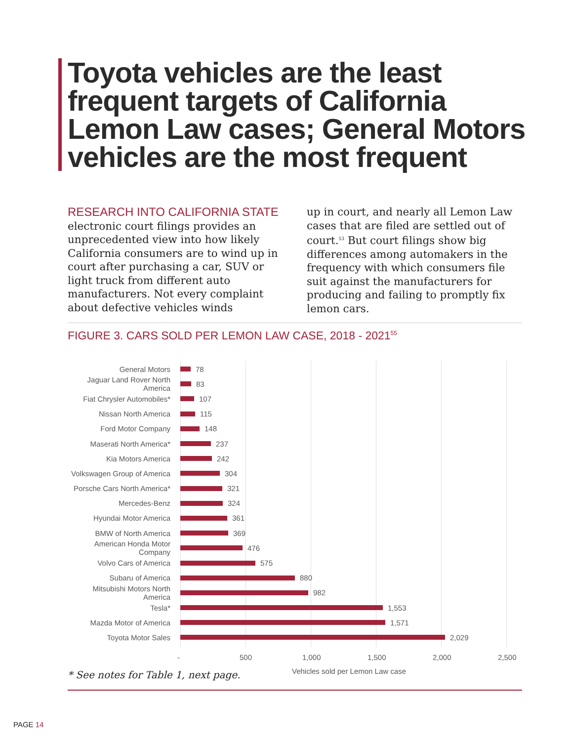Toyota vehicles are the least frequent targets of California Lemon Law cases; General Motors vehicles are the most frequent
RESEARCH INTO CALIFORNIA STATE
electronic court filings provides an unprecedented view into how likely California consumers are to wind up in court after purchasing a car, SUV or light truck from different auto manufacturers. Not every complaint about defective vehicles winds
up in court, and nearly all Lemon Law cases that are filed are settled out of court.<sup>53</sup> But court filings show big differences among automakers in the frequency with which consumers file suit against the manufacturers for producing and failing to promptly fix lemon cars.
FIGURE 3. CARS SOLD PER LEMON LAW CASE, 2018 - 2021<sup>55</sup>
General Motors 78
Jaguar Land Rover North America 83
Fiat Chrysler Automobiles* 107
Nissan North America 115
Ford Motor Company 148
Maserati North America* 237
Kia Motors America 242
Volkswagen Group of America 304
Porsche Cars North America* 321
Mercedes-Benz 324
Hyundai Motor America 361
BMW of North America 369
American Honda Motor Company 476
Volvo Cars of America 575
Subaru of America 880
Mitsubishi Motors North America 982
Tesla* 1,553
Mazda Motor of America 1,571
Toyota Motor Sales 2,029
- 500 1,000 1,500 2,000 2,500
* See notes for Table 1, next page.
Vehicles sold per Lemon Law case
PAGE 14